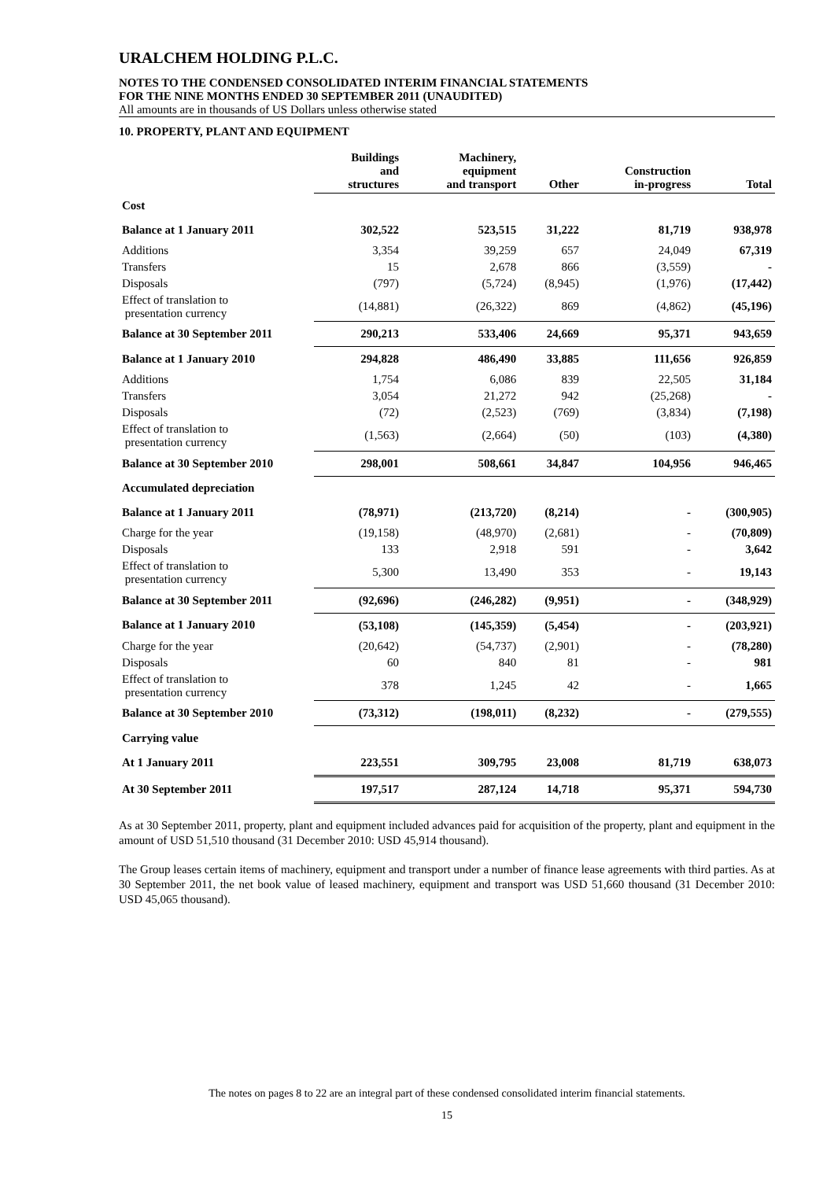URALCHEM HOLDING P.L.C.
NOTES TO THE CONDENSED CONSOLIDATED INTERIM FINANCIAL STATEMENTS
FOR THE NINE MONTHS ENDED 30 SEPTEMBER 2011 (UNAUDITED)
All amounts are in thousands of US Dollars unless otherwise stated
10. PROPERTY, PLANT AND EQUIPMENT
| | Buildings and structures | Machinery, equipment and transport | Other | Construction in-progress | Total |
| --- | --- | --- | --- | --- | --- |
| Cost | | | | | |
| Balance at 1 January 2011 | 302,522 | 523,515 | 31,222 | 81,719 | 938,978 |
| Additions | 3,354 | 39,259 | 657 | 24,049 | 67,319 |
| Transfers | 15 | 2,678 | 866 | (3,559) | - |
| Disposals | (797) | (5,724) | (8,945) | (1,976) | (17,442) |
| Effect of translation to presentation currency | (14,881) | (26,322) | 869 | (4,862) | (45,196) |
| Balance at 30 September 2011 | 290,213 | 533,406 | 24,669 | 95,371 | 943,659 |
| Balance at 1 January 2010 | 294,828 | 486,490 | 33,885 | 111,656 | 926,859 |
| Additions | 1,754 | 6,086 | 839 | 22,505 | 31,184 |
| Transfers | 3,054 | 21,272 | 942 | (25,268) | - |
| Disposals | (72) | (2,523) | (769) | (3,834) | (7,198) |
| Effect of translation to presentation currency | (1,563) | (2,664) | (50) | (103) | (4,380) |
| Balance at 30 September 2010 | 298,001 | 508,661 | 34,847 | 104,956 | 946,465 |
| Accumulated depreciation | | | | | |
| Balance at 1 January 2011 | (78,971) | (213,720) | (8,214) | - | (300,905) |
| Charge for the year | (19,158) | (48,970) | (2,681) | - | (70,809) |
| Disposals | 133 | 2,918 | 591 | - | 3,642 |
| Effect of translation to presentation currency | 5,300 | 13,490 | 353 | - | 19,143 |
| Balance at 30 September 2011 | (92,696) | (246,282) | (9,951) | - | (348,929) |
| Balance at 1 January 2010 | (53,108) | (145,359) | (5,454) | - | (203,921) |
| Charge for the year | (20,642) | (54,737) | (2,901) | - | (78,280) |
| Disposals | 60 | 840 | 81 | - | 981 |
| Effect of translation to presentation currency | 378 | 1,245 | 42 | - | 1,665 |
| Balance at 30 September 2010 | (73,312) | (198,011) | (8,232) | - | (279,555) |
| Carrying value | | | | | |
| At 1 January 2011 | 223,551 | 309,795 | 23,008 | 81,719 | 638,073 |
| At 30 September 2011 | 197,517 | 287,124 | 14,718 | 95,371 | 594,730 |
As at 30 September 2011, property, plant and equipment included advances paid for acquisition of the property, plant and equipment in the amount of USD 51,510 thousand (31 December 2010: USD 45,914 thousand).
The Group leases certain items of machinery, equipment and transport under a number of finance lease agreements with third parties. As at 30 September 2011, the net book value of leased machinery, equipment and transport was USD 51,660 thousand (31 December 2010: USD 45,065 thousand).
The notes on pages 8 to 22 are an integral part of these condensed consolidated interim financial statements.
15